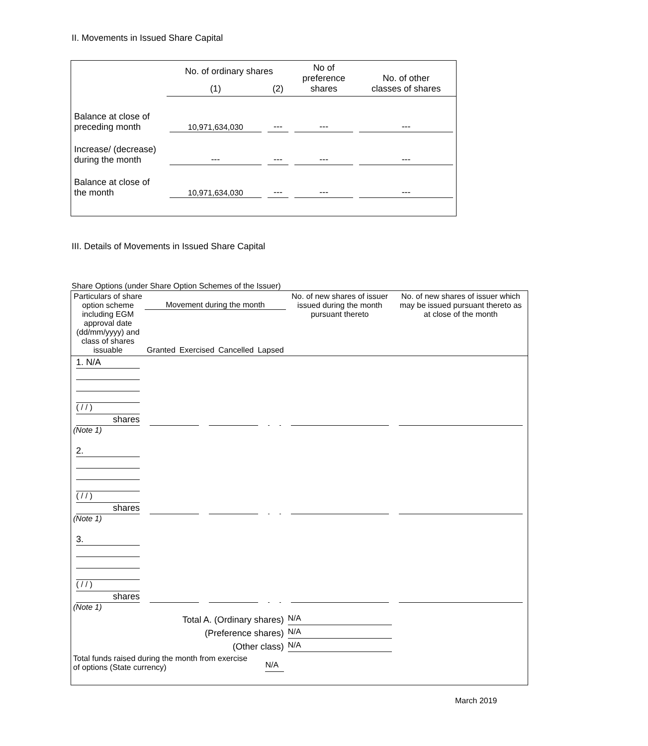II. Movements in Issued Share Capital
| | No. of ordinary shares | | No of preference shares | No. of other classes of shares |
| | (1) | (2) | | |
| Balance at close of preceding month | 10,971,634,030 | --- | --- | --- |
| Increase/ (decrease) during the month | --- | --- | --- | --- |
| Balance at close of the month | 10,971,634,030 | --- | --- | --- |
III. Details of Movements in Issued Share Capital
Share Options (under Share Option Schemes of the Issuer)
| Particulars of share option scheme including EGM approval date (dd/mm/yyyy) and class of shares issuable | Movement during the month / Granted / Exercised / Cancelled / Lapsed / | | | | No. of new shares of issuer issued during the month pursuant thereto | No. of new shares of issuer which may be issued pursuant thereto as at close of the month |
| --- | --- | --- | --- | --- | --- | --- |
| 1. N/A ( / / ) shares (Note 1) | | | | | | |
| 2. ( / / ) shares (Note 1) | | | | | | |
| 3. ( / / ) shares (Note 1) | | | | | | |
| Total A. (Ordinary shares) | | | | | N/A | |
| (Preference shares) | | | | | N/A | |
| (Other class) | | | | | N/A | |
| Total funds raised during the month from exercise of options (State currency) | | | N/A | | | |
March 2019